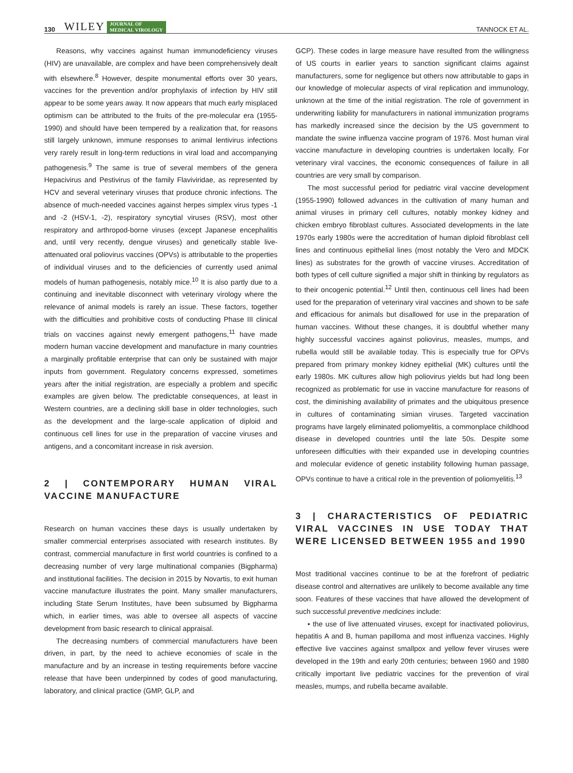130 WILEY JOURNAL OF
MEDICAL VIROLOGY TANNOCK ET AL.
Reasons, why vaccines against human immunodeficiency viruses (HIV) are unavailable, are complex and have been comprehensively dealt with elsewhere.<sup>8</sup> However, despite monumental efforts over 30 years, vaccines for the prevention and/or prophylaxis of infection by HIV still appear to be some years away. It now appears that much early misplaced optimism can be attributed to the fruits of the pre-molecular era (1955-1990) and should have been tempered by a realization that, for reasons still largely unknown, immune responses to animal lentivirus infections very rarely result in long-term reductions in viral load and accompanying pathogenesis.<sup>9</sup> The same is true of several members of the genera Hepacivirus and Pestivirus of the family Flaviviridae, as represented by HCV and several veterinary viruses that produce chronic infections. The absence of much-needed vaccines against herpes simplex virus types -1 and -2 (HSV-1, -2), respiratory syncytial viruses (RSV), most other respiratory and arthropod-borne viruses (except Japanese encephalitis and, until very recently, dengue viruses) and genetically stable live-attenuated oral poliovirus vaccines (OPVs) is attributable to the properties of individual viruses and to the deficiencies of currently used animal models of human pathogenesis, notably mice.<sup>10</sup> It is also partly due to a continuing and inevitable disconnect with veterinary virology where the relevance of animal models is rarely an issue. These factors, together with the difficulties and prohibitive costs of conducting Phase III clinical trials on vaccines against newly emergent pathogens,<sup>11</sup> have made modern human vaccine development and manufacture in many countries a marginally profitable enterprise that can only be sustained with major inputs from government. Regulatory concerns expressed, sometimes years after the initial registration, are especially a problem and specific examples are given below. The predictable consequences, at least in Western countries, are a declining skill base in older technologies, such as the development and the large-scale application of diploid and continuous cell lines for use in the preparation of vaccine viruses and antigens, and a concomitant increase in risk aversion.
2 | CONTEMPORARY HUMAN VIRAL VACCINE MANUFACTURE
Research on human vaccines these days is usually undertaken by smaller commercial enterprises associated with research institutes. By contrast, commercial manufacture in first world countries is confined to a decreasing number of very large multinational companies (Bigpharma) and institutional facilities. The decision in 2015 by Novartis, to exit human vaccine manufacture illustrates the point. Many smaller manufacturers, including State Serum Institutes, have been subsumed by Bigpharma which, in earlier times, was able to oversee all aspects of vaccine development from basic research to clinical appraisal.
The decreasing numbers of commercial manufacturers have been driven, in part, by the need to achieve economies of scale in the manufacture and by an increase in testing requirements before vaccine release that have been underpinned by codes of good manufacturing, laboratory, and clinical practice (GMP, GLP, and
GCP). These codes in large measure have resulted from the willingness of US courts in earlier years to sanction significant claims against manufacturers, some for negligence but others now attributable to gaps in our knowledge of molecular aspects of viral replication and immunology, unknown at the time of the initial registration. The role of government in underwriting liability for manufacturers in national immunization programs has markedly increased since the decision by the US government to mandate the swine influenza vaccine program of 1976. Most human viral vaccine manufacture in developing countries is undertaken locally. For veterinary viral vaccines, the economic consequences of failure in all countries are very small by comparison.
The most successful period for pediatric viral vaccine development (1955-1990) followed advances in the cultivation of many human and animal viruses in primary cell cultures, notably monkey kidney and chicken embryo fibroblast cultures. Associated developments in the late 1970s early 1980s were the accreditation of human diploid fibroblast cell lines and continuous epithelial lines (most notably the Vero and MDCK lines) as substrates for the growth of vaccine viruses. Accreditation of both types of cell culture signified a major shift in thinking by regulators as to their oncogenic potential.<sup>12</sup> Until then, continuous cell lines had been used for the preparation of veterinary viral vaccines and shown to be safe and efficacious for animals but disallowed for use in the preparation of human vaccines. Without these changes, it is doubtful whether many highly successful vaccines against poliovirus, measles, mumps, and rubella would still be available today. This is especially true for OPVs prepared from primary monkey kidney epithelial (MK) cultures until the early 1980s. MK cultures allow high poliovirus yields but had long been recognized as problematic for use in vaccine manufacture for reasons of cost, the diminishing availability of primates and the ubiquitous presence in cultures of contaminating simian viruses. Targeted vaccination programs have largely eliminated poliomyelitis, a commonplace childhood disease in developed countries until the late 50s. Despite some unforeseen difficulties with their expanded use in developing countries and molecular evidence of genetic instability following human passage, OPVs continue to have a critical role in the prevention of poliomyelitis.<sup>13</sup>
3 | CHARACTERISTICS OF PEDIATRIC VIRAL VACCINES IN USE TODAY THAT WERE LICENSED BETWEEN 1955 and 1990
Most traditional vaccines continue to be at the forefront of pediatric disease control and alternatives are unlikely to become available any time soon. Features of these vaccines that have allowed the development of such successful preventive medicines include:
• the use of live attenuated viruses, except for inactivated poliovirus, hepatitis A and B, human papilloma and most influenza vaccines. Highly effective live vaccines against smallpox and yellow fever viruses were developed in the 19th and early 20th centuries; between 1960 and 1980 critically important live pediatric vaccines for the prevention of viral measles, mumps, and rubella became available.